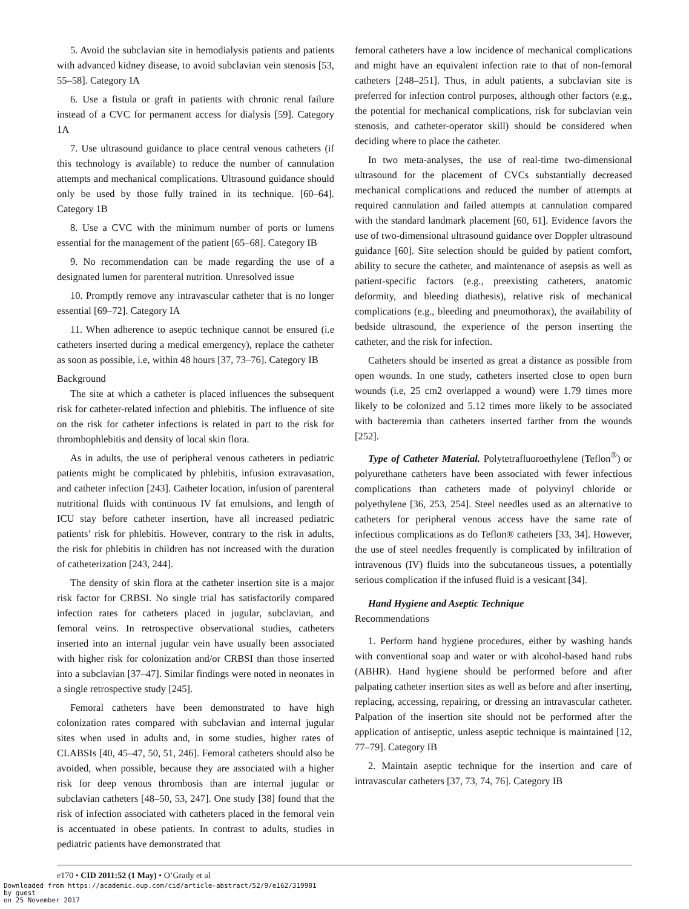5. Avoid the subclavian site in hemodialysis patients and patients with advanced kidney disease, to avoid subclavian vein stenosis [53, 55–58]. Category IA
6. Use a fistula or graft in patients with chronic renal failure instead of a CVC for permanent access for dialysis [59]. Category 1A
7. Use ultrasound guidance to place central venous catheters (if this technology is available) to reduce the number of cannulation attempts and mechanical complications. Ultrasound guidance should only be used by those fully trained in its technique. [60–64]. Category 1B
8. Use a CVC with the minimum number of ports or lumens essential for the management of the patient [65–68]. Category IB
9. No recommendation can be made regarding the use of a designated lumen for parenteral nutrition. Unresolved issue
10. Promptly remove any intravascular catheter that is no longer essential [69–72]. Category IA
11. When adherence to aseptic technique cannot be ensured (i.e catheters inserted during a medical emergency), replace the catheter as soon as possible, i.e, within 48 hours [37, 73–76]. Category IB
Background
The site at which a catheter is placed influences the subsequent risk for catheter-related infection and phlebitis. The influence of site on the risk for catheter infections is related in part to the risk for thrombophlebitis and density of local skin flora.
As in adults, the use of peripheral venous catheters in pediatric patients might be complicated by phlebitis, infusion extravasation, and catheter infection [243]. Catheter location, infusion of parenteral nutritional fluids with continuous IV fat emulsions, and length of ICU stay before catheter insertion, have all increased pediatric patients’ risk for phlebitis. However, contrary to the risk in adults, the risk for phlebitis in children has not increased with the duration of catheterization [243, 244].
The density of skin flora at the catheter insertion site is a major risk factor for CRBSI. No single trial has satisfactorily compared infection rates for catheters placed in jugular, subclavian, and femoral veins. In retrospective observational studies, catheters inserted into an internal jugular vein have usually been associated with higher risk for colonization and/or CRBSI than those inserted into a subclavian [37–47]. Similar findings were noted in neonates in a single retrospective study [245].
Femoral catheters have been demonstrated to have high colonization rates compared with subclavian and internal jugular sites when used in adults and, in some studies, higher rates of CLABSIs [40, 45–47, 50, 51, 246]. Femoral catheters should also be avoided, when possible, because they are associated with a higher risk for deep venous thrombosis than are internal jugular or subclavian catheters [48–50, 53, 247]. One study [38] found that the risk of infection associated with catheters placed in the femoral vein is accentuated in obese patients. In contrast to adults, studies in pediatric patients have demonstrated that
femoral catheters have a low incidence of mechanical complications and might have an equivalent infection rate to that of non-femoral catheters [248–251]. Thus, in adult patients, a subclavian site is preferred for infection control purposes, although other factors (e.g., the potential for mechanical complications, risk for subclavian vein stenosis, and catheter-operator skill) should be considered when deciding where to place the catheter.
In two meta-analyses, the use of real-time two-dimensional ultrasound for the placement of CVCs substantially decreased mechanical complications and reduced the number of attempts at required cannulation and failed attempts at cannulation compared with the standard landmark placement [60, 61]. Evidence favors the use of two-dimensional ultrasound guidance over Doppler ultrasound guidance [60]. Site selection should be guided by patient comfort, ability to secure the catheter, and maintenance of asepsis as well as patient-specific factors (e.g., preexisting catheters, anatomic deformity, and bleeding diathesis), relative risk of mechanical complications (e.g., bleeding and pneumothorax), the availability of bedside ultrasound, the experience of the person inserting the catheter, and the risk for infection.
Catheters should be inserted as great a distance as possible from open wounds. In one study, catheters inserted close to open burn wounds (i.e, 25 cm2 overlapped a wound) were 1.79 times more likely to be colonized and 5.12 times more likely to be associated with bacteremia than catheters inserted farther from the wounds [252].
Type of Catheter Material. Polytetrafluoroethylene (Teflon<sup>®</sup>) or polyurethane catheters have been associated with fewer infectious complications than catheters made of polyvinyl chloride or polyethylene [36, 253, 254]. Steel needles used as an alternative to catheters for peripheral venous access have the same rate of infectious complications as do Teflon® catheters [33, 34]. However, the use of steel needles frequently is complicated by infiltration of intravenous (IV) fluids into the subcutaneous tissues, a potentially serious complication if the infused fluid is a vesicant [34].
Hand Hygiene and Aseptic Technique
Recommendations
1. Perform hand hygiene procedures, either by washing hands with conventional soap and water or with alcohol-based hand rubs (ABHR). Hand hygiene should be performed before and after palpating catheter insertion sites as well as before and after inserting, replacing, accessing, repairing, or dressing an intravascular catheter. Palpation of the insertion site should not be performed after the application of antiseptic, unless aseptic technique is maintained [12, 77–79]. Category IB
2. Maintain aseptic technique for the insertion and care of intravascular catheters [37, 73, 74, 76]. Category IB
e170 • CID 2011:52 (1 May) • O’Grady et al
Downloaded from https://academic.oup.com/cid/article-abstract/52/9/e162/319981
by guest
on 25 November 2017